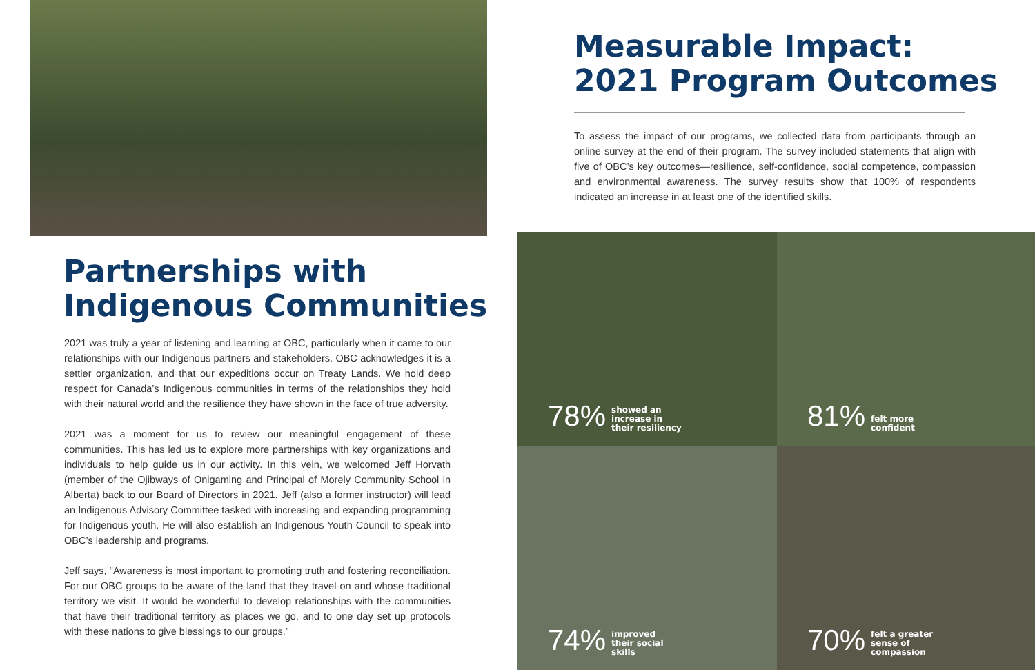Partnerships with
Indigenous Communities
2021 was truly a year of listening and learning at OBC, particularly when it came to our relationships with our Indigenous partners and stakeholders. OBC acknowledges it is a settler organization, and that our expeditions occur on Treaty Lands. We hold deep respect for Canada’s Indigenous communities in terms of the relationships they hold with their natural world and the resilience they have shown in the face of true adversity.
2021 was a moment for us to review our meaningful engagement of these communities. This has led us to explore more partnerships with key organizations and individuals to help guide us in our activity. In this vein, we welcomed Jeff Horvath (member of the Ojibways of Onigaming and Principal of Morely Community School in Alberta) back to our Board of Directors in 2021. Jeff (also a former instructor) will lead an Indigenous Advisory Committee tasked with increasing and expanding programming for Indigenous youth. He will also establish an Indigenous Youth Council to speak into OBC’s leadership and programs.
Jeff says, “Awareness is most important to promoting truth and fostering reconciliation. For our OBC groups to be aware of the land that they travel on and whose traditional territory we visit. It would be wonderful to develop relationships with the communities that have their traditional territory as places we go, and to one day set up protocols with these nations to give blessings to our groups.”
Measurable Impact:
2021 Program Outcomes
To assess the impact of our programs, we collected data from participants through an online survey at the end of their program. The survey included statements that align with five of OBC’s key outcomes—resilience, self-confidence, social competence, compassion and environmental awareness. The survey results show that 100% of respondents indicated an increase in at least one of the identified skills.
78% showed an
increase in
their resiliency
81% felt more
confident
74% improved
their social
skills
70% felt a greater
sense of
compassion